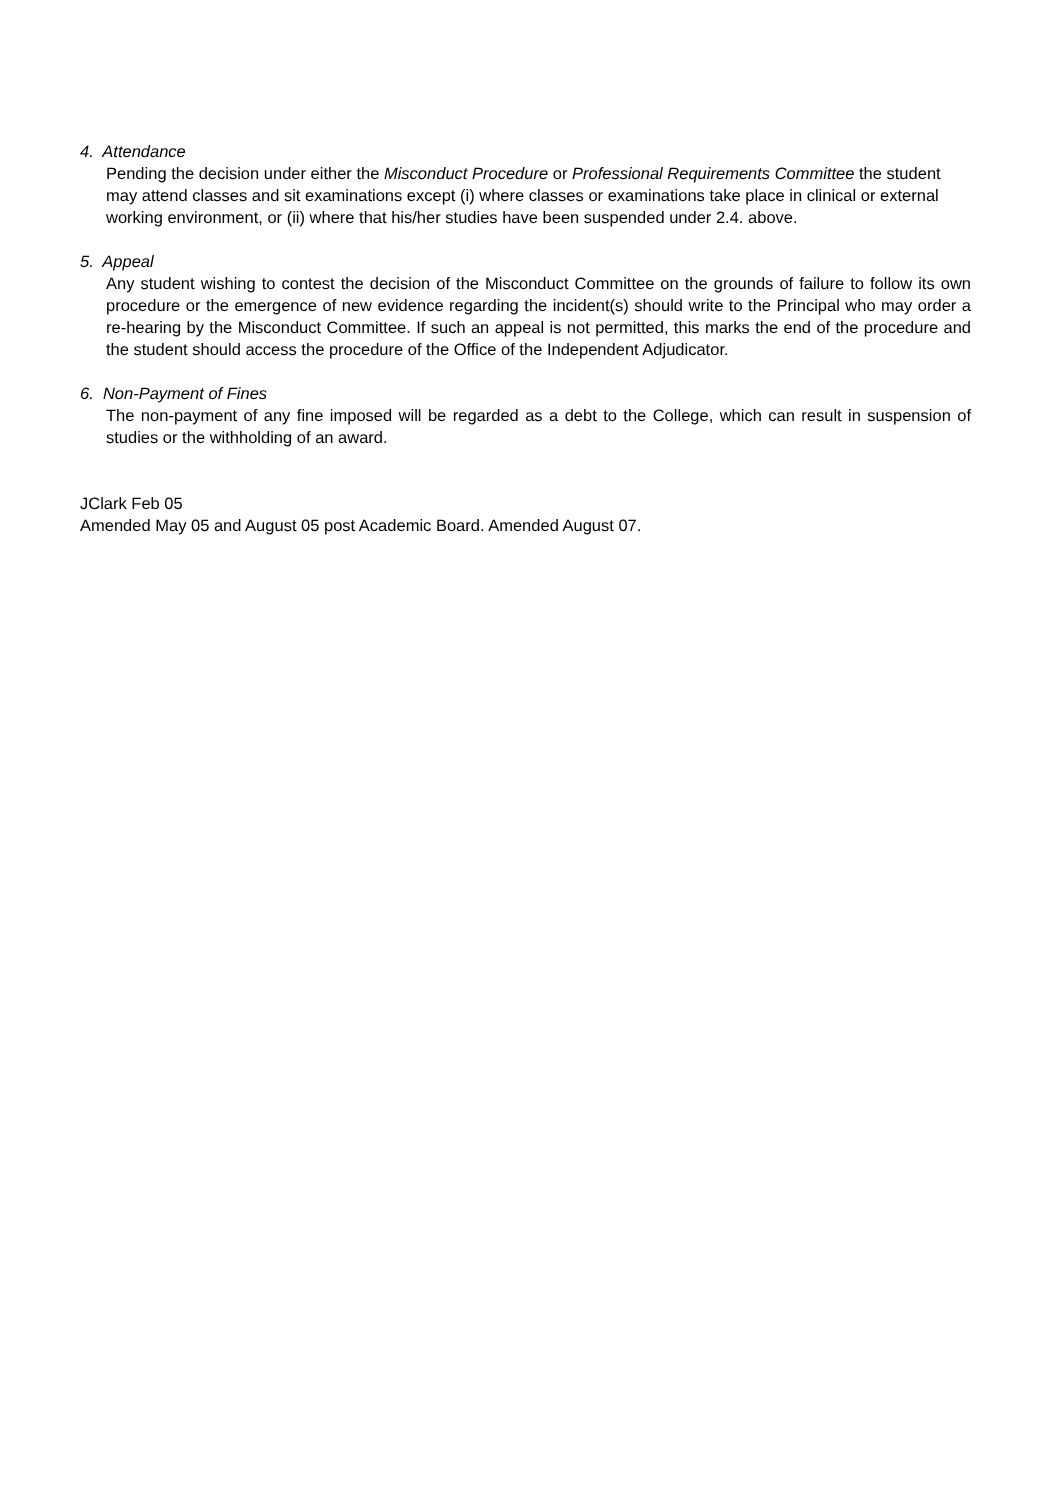4. Attendance
Pending the decision under either the Misconduct Procedure or Professional Requirements Committee the student may attend classes and sit examinations except (i) where classes or examinations take place in clinical or external working environment, or (ii) where that his/her studies have been suspended under 2.4. above.
5. Appeal
Any student wishing to contest the decision of the Misconduct Committee on the grounds of failure to follow its own procedure or the emergence of new evidence regarding the incident(s) should write to the Principal who may order a re-hearing by the Misconduct Committee. If such an appeal is not permitted, this marks the end of the procedure and the student should access the procedure of the Office of the Independent Adjudicator.
6. Non-Payment of Fines
The non-payment of any fine imposed will be regarded as a debt to the College, which can result in suspension of studies or the withholding of an award.
JClark Feb 05
Amended May 05 and August 05 post Academic Board. Amended August 07.